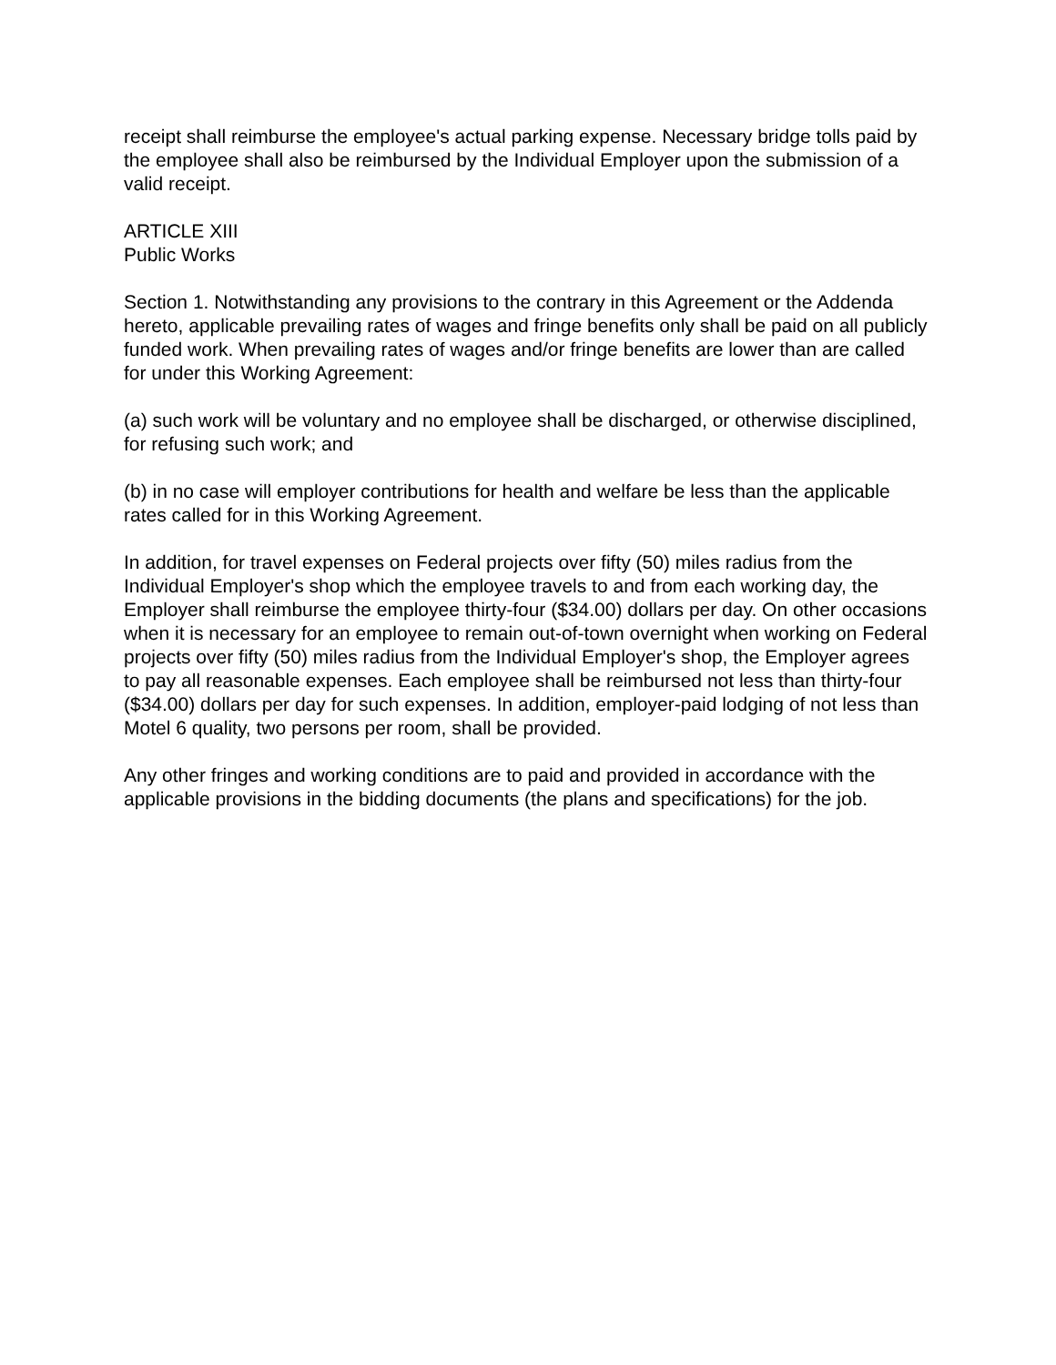receipt shall reimburse the employee's actual parking expense. Necessary bridge tolls paid by the employee shall also be reimbursed by the Individual Employer upon the submission of a valid receipt.
ARTICLE XIII
Public Works
Section 1. Notwithstanding any provisions to the contrary in this Agreement or the Addenda hereto, applicable prevailing rates of wages and fringe benefits only shall be paid on all publicly funded work. When prevailing rates of wages and/or fringe benefits are lower than are called for under this Working Agreement:
(a) such work will be voluntary and no employee shall be discharged, or otherwise disciplined, for refusing such work; and
(b) in no case will employer contributions for health and welfare be less than the applicable rates called for in this Working Agreement.
In addition, for travel expenses on Federal projects over fifty (50) miles radius from the Individual Employer's shop which the employee travels to and from each working day, the Employer shall reimburse the employee thirty-four ($34.00) dollars per day. On other occasions when it is necessary for an employee to remain out-of-town overnight when working on Federal projects over fifty (50) miles radius from the Individual Employer's shop, the Employer agrees to pay all reasonable expenses. Each employee shall be reimbursed not less than thirty-four ($34.00) dollars per day for such expenses. In addition, employer-paid lodging of not less than Motel 6 quality, two persons per room, shall be provided.
Any other fringes and working conditions are to paid and provided in accordance with the applicable provisions in the bidding documents (the plans and specifications) for the job.